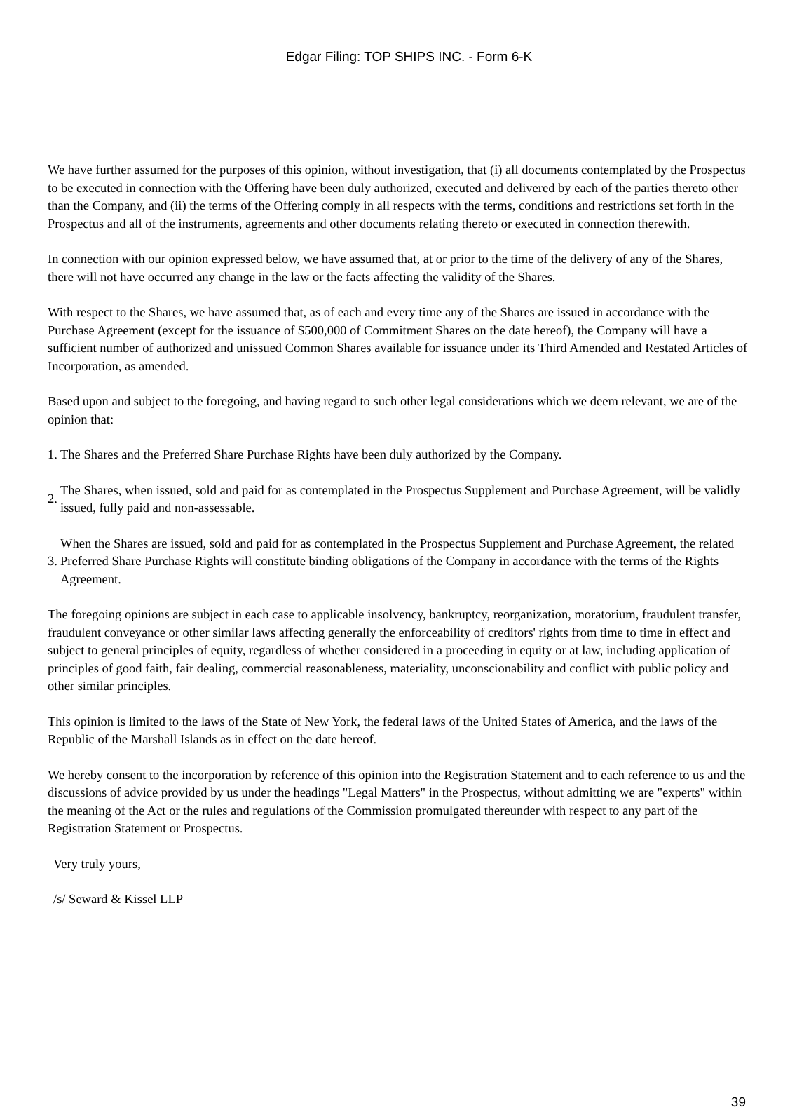Edgar Filing: TOP SHIPS INC. - Form 6-K
We have further assumed for the purposes of this opinion, without investigation, that (i) all documents contemplated by the Prospectus to be executed in connection with the Offering have been duly authorized, executed and delivered by each of the parties thereto other than the Company, and (ii) the terms of the Offering comply in all respects with the terms, conditions and restrictions set forth in the Prospectus and all of the instruments, agreements and other documents relating thereto or executed in connection therewith.
In connection with our opinion expressed below, we have assumed that, at or prior to the time of the delivery of any of the Shares, there will not have occurred any change in the law or the facts affecting the validity of the Shares.
With respect to the Shares, we have assumed that, as of each and every time any of the Shares are issued in accordance with the Purchase Agreement (except for the issuance of $500,000 of Commitment Shares on the date hereof), the Company will have a sufficient number of authorized and unissued Common Shares available for issuance under its Third Amended and Restated Articles of Incorporation, as amended.
Based upon and subject to the foregoing, and having regard to such other legal considerations which we deem relevant, we are of the opinion that:
1. The Shares and the Preferred Share Purchase Rights have been duly authorized by the Company.
2. The Shares, when issued, sold and paid for as contemplated in the Prospectus Supplement and Purchase Agreement, will be validly issued, fully paid and non-assessable.
3. When the Shares are issued, sold and paid for as contemplated in the Prospectus Supplement and Purchase Agreement, the related Preferred Share Purchase Rights will constitute binding obligations of the Company in accordance with the terms of the Rights Agreement.
The foregoing opinions are subject in each case to applicable insolvency, bankruptcy, reorganization, moratorium, fraudulent transfer, fraudulent conveyance or other similar laws affecting generally the enforceability of creditors' rights from time to time in effect and subject to general principles of equity, regardless of whether considered in a proceeding in equity or at law, including application of principles of good faith, fair dealing, commercial reasonableness, materiality, unconscionability and conflict with public policy and other similar principles.
This opinion is limited to the laws of the State of New York, the federal laws of the United States of America, and the laws of the Republic of the Marshall Islands as in effect on the date hereof.
We hereby consent to the incorporation by reference of this opinion into the Registration Statement and to each reference to us and the discussions of advice provided by us under the headings "Legal Matters" in the Prospectus, without admitting we are "experts" within the meaning of the Act or the rules and regulations of the Commission promulgated thereunder with respect to any part of the Registration Statement or Prospectus.
Very truly yours,
/s/ Seward & Kissel LLP
39